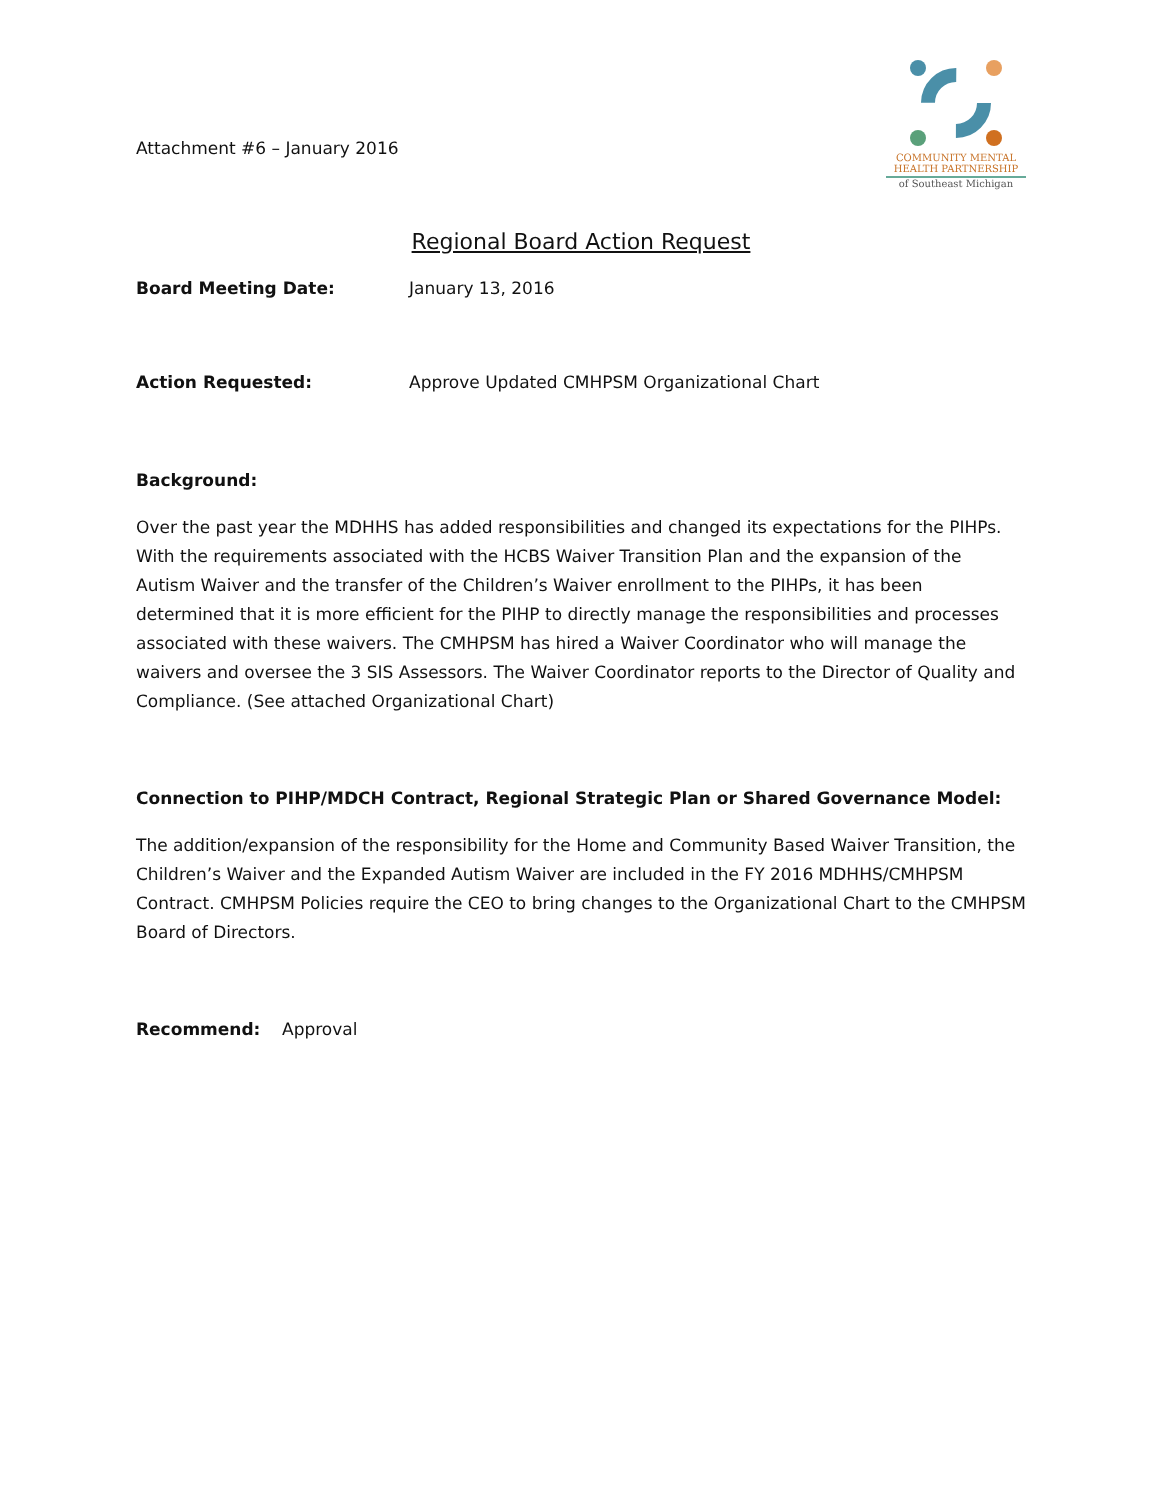Attachment #6 – January 2016
COMMUNITY MENTAL
HEALTH PARTNERSHIP
of Southeast Michigan
Regional Board Action Request
Board Meeting Date: January 13, 2016
Action Requested: Approve Updated CMHPSM Organizational Chart
Background:
Over the past year the MDHHS has added responsibilities and changed its expectations for the PIHPs. With the requirements associated with the HCBS Waiver Transition Plan and the expansion of the Autism Waiver and the transfer of the Children’s Waiver enrollment to the PIHPs, it has been determined that it is more efficient for the PIHP to directly manage the responsibilities and processes associated with these waivers. The CMHPSM has hired a Waiver Coordinator who will manage the waivers and oversee the 3 SIS Assessors. The Waiver Coordinator reports to the Director of Quality and Compliance. (See attached Organizational Chart)
Connection to PIHP/MDCH Contract, Regional Strategic Plan or Shared Governance Model:
The addition/expansion of the responsibility for the Home and Community Based Waiver Transition, the Children’s Waiver and the Expanded Autism Waiver are included in the FY 2016 MDHHS/CMHPSM Contract. CMHPSM Policies require the CEO to bring changes to the Organizational Chart to the CMHPSM Board of Directors.
Recommend: Approval